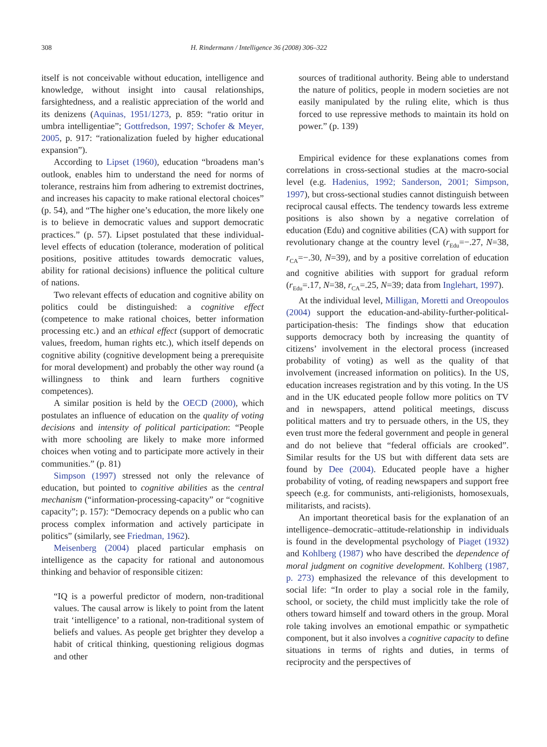308 H. Rindermann / Intelligence 36 (2008) 306–322
itself is not conceivable without education, intelligence and knowledge, without insight into causal relationships, farsightedness, and a realistic appreciation of the world and its denizens (Aquinas, 1951/1273, p. 859: “ratio oritur in umbra intelligentiae”; Gottfredson, 1997; Schofer & Meyer, 2005, p. 917: “rationalization fueled by higher educational expansion”).
According to Lipset (1960), education “broadens man’s outlook, enables him to understand the need for norms of tolerance, restrains him from adhering to extremist doctrines, and increases his capacity to make rational electoral choices” (p. 54), and “The higher one’s education, the more likely one is to believe in democratic values and support democratic practices.” (p. 57). Lipset postulated that these individual-level effects of education (tolerance, moderation of political positions, positive attitudes towards democratic values, ability for rational decisions) influence the political culture of nations.
Two relevant effects of education and cognitive ability on politics could be distinguished: a cognitive effect (competence to make rational choices, better information processing etc.) and an ethical effect (support of democratic values, freedom, human rights etc.), which itself depends on cognitive ability (cognitive development being a prerequisite for moral development) and probably the other way round (a willingness to think and learn furthers cognitive competences).
A similar position is held by the OECD (2000), which postulates an influence of education on the quality of voting decisions and intensity of political participation: “People with more schooling are likely to make more informed choices when voting and to participate more actively in their communities.” (p. 81)
Simpson (1997) stressed not only the relevance of education, but pointed to cognitive abilities as the central mechanism (“information-processing-capacity” or “cognitive capacity”; p. 157): “Democracy depends on a public who can process complex information and actively participate in politics” (similarly, see Friedman, 1962).
Meisenberg (2004) placed particular emphasis on intelligence as the capacity for rational and autonomous thinking and behavior of responsible citizen:
“IQ is a powerful predictor of modern, non-traditional values. The causal arrow is likely to point from the latent trait ‘intelligence’ to a rational, non-traditional system of beliefs and values. As people get brighter they develop a habit of critical thinking, questioning religious dogmas and other
sources of traditional authority. Being able to understand the nature of politics, people in modern societies are not easily manipulated by the ruling elite, which is thus forced to use repressive methods to maintain its hold on power.” (p. 139)
Empirical evidence for these explanations comes from correlations in cross-sectional studies at the macro-social level (e.g. Hadenius, 1992; Sanderson, 2001; Simpson, 1997), but cross-sectional studies cannot distinguish between reciprocal causal effects. The tendency towards less extreme positions is also shown by a negative correlation of education (Edu) and cognitive abilities (CA) with support for revolutionary change at the country level (r<sub>Edu</sub>=−.27, N=38, r<sub>CA</sub>=−.30, N=39), and by a positive correlation of education and cognitive abilities with support for gradual reform (r<sub>Edu</sub>=.17, N=38, r<sub>CA</sub>=.25, N=39; data from Inglehart, 1997).
At the individual level, Milligan, Moretti and Oreopoulos (2004) support the education-and-ability-further-political-participation-thesis: The findings show that education supports democracy both by increasing the quantity of citizens’ involvement in the electoral process (increased probability of voting) as well as the quality of that involvement (increased information on politics). In the US, education increases registration and by this voting. In the US and in the UK educated people follow more politics on TV and in newspapers, attend political meetings, discuss political matters and try to persuade others, in the US, they even trust more the federal government and people in general and do not believe that “federal officials are crooked”. Similar results for the US but with different data sets are found by Dee (2004). Educated people have a higher probability of voting, of reading newspapers and support free speech (e.g. for communists, anti-religionists, homosexuals, militarists, and racists).
An important theoretical basis for the explanation of an intelligence–democratic–attitude-relationship in individuals is found in the developmental psychology of Piaget (1932) and Kohlberg (1987) who have described the dependence of moral judgment on cognitive development. Kohlberg (1987, p. 273) emphasized the relevance of this development to social life: “In order to play a social role in the family, school, or society, the child must implicitly take the role of others toward himself and toward others in the group. Moral role taking involves an emotional empathic or sympathetic component, but it also involves a cognitive capacity to define situations in terms of rights and duties, in terms of reciprocity and the perspectives of